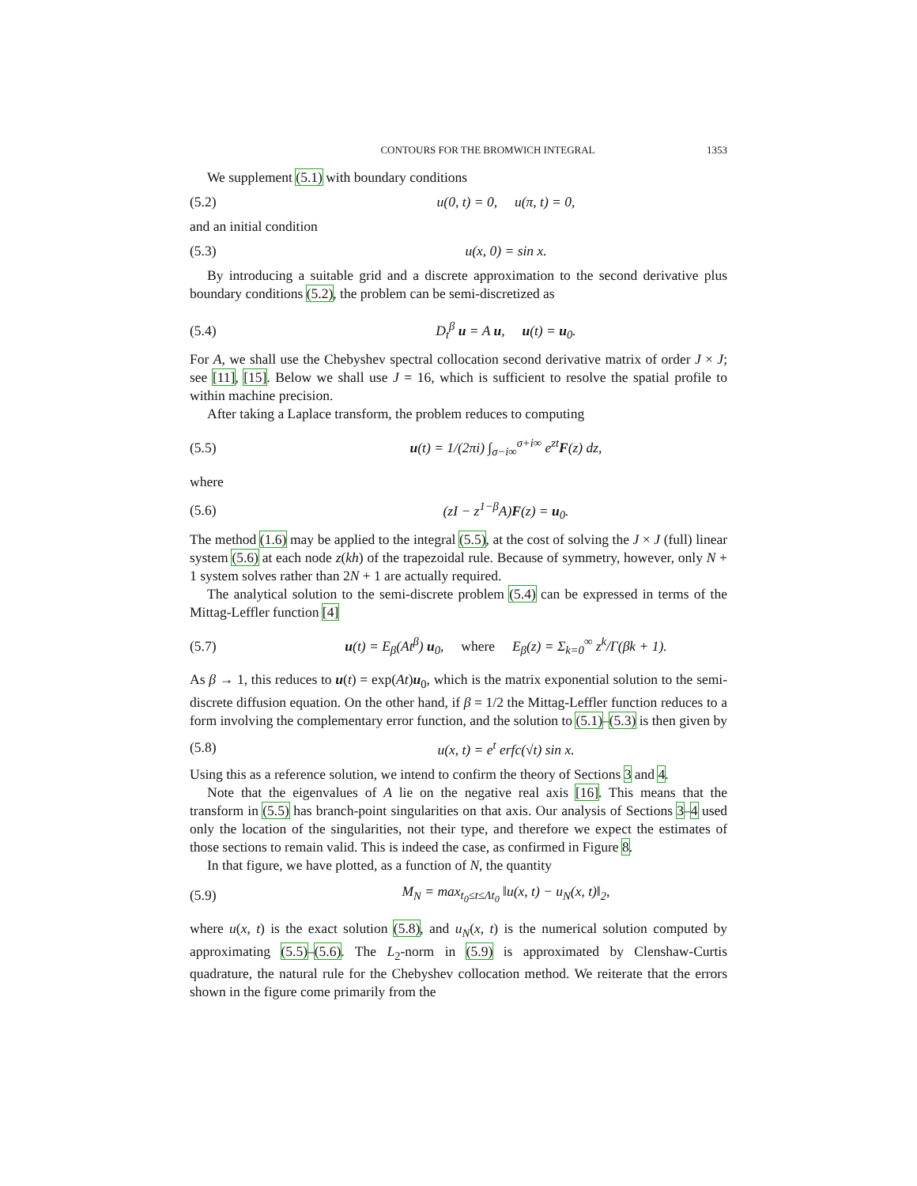CONTOURS FOR THE BROMWICH INTEGRAL 1353
We supplement (5.1) with boundary conditions
(5.2) u(0, t) = 0, u(π, t) = 0,
and an initial condition
(5.3) u(x, 0) = sin x.
By introducing a suitable grid and a discrete approximation to the second derivative plus boundary conditions (5.2), the problem can be semi-discretized as
(5.4) D<sub>t</sub><sup>β</sup> u = A u, u(t) = u<sub>0</sub>.
For A, we shall use the Chebyshev spectral collocation second derivative matrix of order J × J; see [11], [15]. Below we shall use J = 16, which is sufficient to resolve the spatial profile to within machine precision.
After taking a Laplace transform, the problem reduces to computing
(5.5) u(t) = 1/(2πi) ∫<sub>σ−i∞</sub><sup>σ+i∞</sup> e<sup>zt</sup>F(z) dz,
where
(5.6) (zI − z<sup>1−β</sup>A)F(z) = u<sub>0</sub>.
The method (1.6) may be applied to the integral (5.5), at the cost of solving the J × J (full) linear system (5.6) at each node z(kh) of the trapezoidal rule. Because of symmetry, however, only N + 1 system solves rather than 2N + 1 are actually required.
The analytical solution to the semi-discrete problem (5.4) can be expressed in terms of the Mittag-Leffler function [4]
(5.7) u(t) = E<sub>β</sub>(At<sup>β</sup>) u<sub>0</sub>, where E<sub>β</sub>(z) = Σ<sub>k=0</sub><sup>∞</sup> z<sup>k</sup>/Γ(βk + 1).
As β → 1, this reduces to u(t) = exp(At)u<sub>0</sub>, which is the matrix exponential solution to the semi-discrete diffusion equation. On the other hand, if β = 1/2 the Mittag-Leffler function reduces to a form involving the complementary error function, and the solution to (5.1)–(5.3) is then given by
(5.8) u(x, t) = e<sup>t</sup> erfc(√t) sin x.
Using this as a reference solution, we intend to confirm the theory of Sections 3 and 4.
Note that the eigenvalues of A lie on the negative real axis [16]. This means that the transform in (5.5) has branch-point singularities on that axis. Our analysis of Sections 3–4 used only the location of the singularities, not their type, and therefore we expect the estimates of those sections to remain valid. This is indeed the case, as confirmed in Figure 8.
In that figure, we have plotted, as a function of N, the quantity
(5.9) M<sub>N</sub> = max<sub>t<sub>0</sub>≤t≤Λt<sub>0</sub></sub> ‖u(x, t) − u<sub>N</sub>(x, t)‖<sub>2</sub>,
where u(x, t) is the exact solution (5.8), and u<sub>N</sub>(x, t) is the numerical solution computed by approximating (5.5)–(5.6). The L<sub>2</sub>-norm in (5.9) is approximated by Clenshaw-Curtis quadrature, the natural rule for the Chebyshev collocation method. We reiterate that the errors shown in the figure come primarily from the